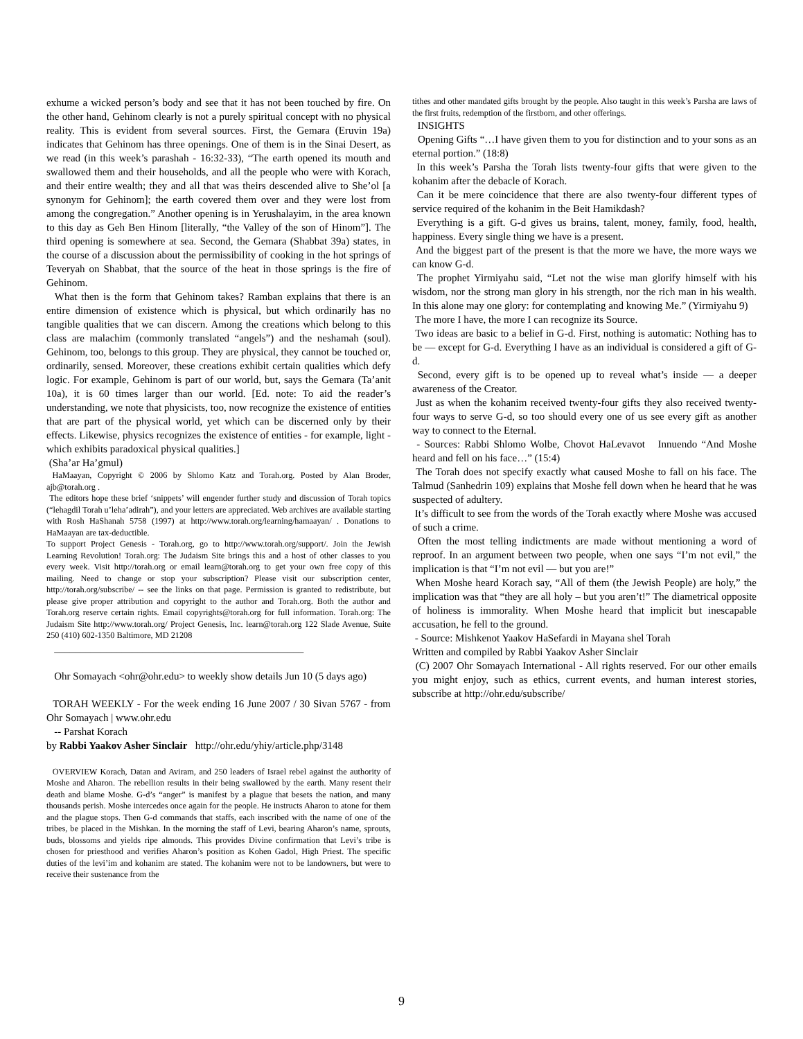exhume a wicked person’s body and see that it has not been touched by fire. On the other hand, Gehinom clearly is not a purely spiritual concept with no physical reality. This is evident from several sources. First, the Gemara (Eruvin 19a) indicates that Gehinom has three openings. One of them is in the Sinai Desert, as we read (in this week’s parashah - 16:32-33), “The earth opened its mouth and swallowed them and their households, and all the people who were with Korach, and their entire wealth; they and all that was theirs descended alive to She’ol [a synonym for Gehinom]; the earth covered them over and they were lost from among the congregation.” Another opening is in Yerushalayim, in the area known to this day as Geh Ben Hinom [literally, “the Valley of the son of Hinom”]. The third opening is somewhere at sea. Second, the Gemara (Shabbat 39a) states, in the course of a discussion about the permissibility of cooking in the hot springs of Teveryah on Shabbat, that the source of the heat in those springs is the fire of Gehinom.
What then is the form that Gehinom takes? Ramban explains that there is an entire dimension of existence which is physical, but which ordinarily has no tangible qualities that we can discern. Among the creations which belong to this class are malachim (commonly translated “angels”) and the neshamah (soul). Gehinom, too, belongs to this group. They are physical, they cannot be touched or, ordinarily, sensed. Moreover, these creations exhibit certain qualities which defy logic. For example, Gehinom is part of our world, but, says the Gemara (Ta’anit 10a), it is 60 times larger than our world. [Ed. note: To aid the reader’s understanding, we note that physicists, too, now recognize the existence of entities that are part of the physical world, yet which can be discerned only by their effects. Likewise, physics recognizes the existence of entities - for example, light - which exhibits paradoxical physical qualities.]
(Sha’ar Ha’gmul)
HaMaayan, Copyright © 2006 by Shlomo Katz and Torah.org. Posted by Alan Broder, ajb@torah.org .
The editors hope these brief ‘snippets’ will engender further study and discussion of Torah topics (“lehagdil Torah u’leha’adirah”), and your letters are appreciated. Web archives are available starting with Rosh HaShanah 5758 (1997) at http://www.torah.org/learning/hamaayan/ . Donations to HaMaayan are tax-deductible.
To support Project Genesis - Torah.org, go to http://www.torah.org/support/. Join the Jewish Learning Revolution! Torah.org: The Judaism Site brings this and a host of other classes to you every week. Visit http://torah.org or email learn@torah.org to get your own free copy of this mailing. Need to change or stop your subscription? Please visit our subscription center, http://torah.org/subscribe/ -- see the links on that page. Permission is granted to redistribute, but please give proper attribution and copyright to the author and Torah.org. Both the author and Torah.org reserve certain rights. Email copyrights@torah.org for full information. Torah.org: The Judaism Site http://www.torah.org/ Project Genesis, Inc. learn@torah.org 122 Slade Avenue, Suite 250 (410) 602-1350 Baltimore, MD 21208
________________________________________________
Ohr Somayach <ohr@ohr.edu> to weekly show details Jun 10 (5 days ago)
TORAH WEEKLY - For the week ending 16 June 2007 / 30 Sivan 5767 - from Ohr Somayach | www.ohr.edu
-- Parshat Korach
by Rabbi Yaakov Asher Sinclair http://ohr.edu/yhiy/article.php/3148
OVERVIEW Korach, Datan and Aviram, and 250 leaders of Israel rebel against the authority of Moshe and Aharon. The rebellion results in their being swallowed by the earth. Many resent their death and blame Moshe. G-d’s “anger” is manifest by a plague that besets the nation, and many thousands perish. Moshe intercedes once again for the people. He instructs Aharon to atone for them and the plague stops. Then G-d commands that staffs, each inscribed with the name of one of the tribes, be placed in the Mishkan. In the morning the staff of Levi, bearing Aharon’s name, sprouts, buds, blossoms and yields ripe almonds. This provides Divine confirmation that Levi’s tribe is chosen for priesthood and verifies Aharon’s position as Kohen Gadol, High Priest. The specific duties of the levi’im and kohanim are stated. The kohanim were not to be landowners, but were to receive their sustenance from the
tithes and other mandated gifts brought by the people. Also taught in this week’s Parsha are laws of the first fruits, redemption of the firstborn, and other offerings.
INSIGHTS
Opening Gifts “…I have given them to you for distinction and to your sons as an eternal portion.” (18:8)
In this week’s Parsha the Torah lists twenty-four gifts that were given to the kohanim after the debacle of Korach.
Can it be mere coincidence that there are also twenty-four different types of service required of the kohanim in the Beit Hamikdash?
Everything is a gift. G-d gives us brains, talent, money, family, food, health, happiness. Every single thing we have is a present.
And the biggest part of the present is that the more we have, the more ways we can know G-d.
The prophet Yirmiyahu said, “Let not the wise man glorify himself with his wisdom, nor the strong man glory in his strength, nor the rich man in his wealth. In this alone may one glory: for contemplating and knowing Me.” (Yirmiyahu 9)
The more I have, the more I can recognize its Source.
Two ideas are basic to a belief in G-d. First, nothing is automatic: Nothing has to be — except for G-d. Everything I have as an individual is considered a gift of G-d.
Second, every gift is to be opened up to reveal what’s inside — a deeper awareness of the Creator.
Just as when the kohanim received twenty-four gifts they also received twenty-four ways to serve G-d, so too should every one of us see every gift as another way to connect to the Eternal.
- Sources: Rabbi Shlomo Wolbe, Chovot HaLevavot Innuendo “And Moshe heard and fell on his face…” (15:4)
The Torah does not specify exactly what caused Moshe to fall on his face. The Talmud (Sanhedrin 109) explains that Moshe fell down when he heard that he was suspected of adultery.
It’s difficult to see from the words of the Torah exactly where Moshe was accused of such a crime.
Often the most telling indictments are made without mentioning a word of reproof. In an argument between two people, when one says “I’m not evil,” the implication is that “I’m not evil — but you are!”
When Moshe heard Korach say, “All of them (the Jewish People) are holy,” the implication was that “they are all holy – but you aren’t!” The diametrical opposite of holiness is immorality. When Moshe heard that implicit but inescapable accusation, he fell to the ground.
- Source: Mishkenot Yaakov HaSefardi in Mayana shel Torah
Written and compiled by Rabbi Yaakov Asher Sinclair
(C) 2007 Ohr Somayach International - All rights reserved. For our other emails you might enjoy, such as ethics, current events, and human interest stories, subscribe at http://ohr.edu/subscribe/
9